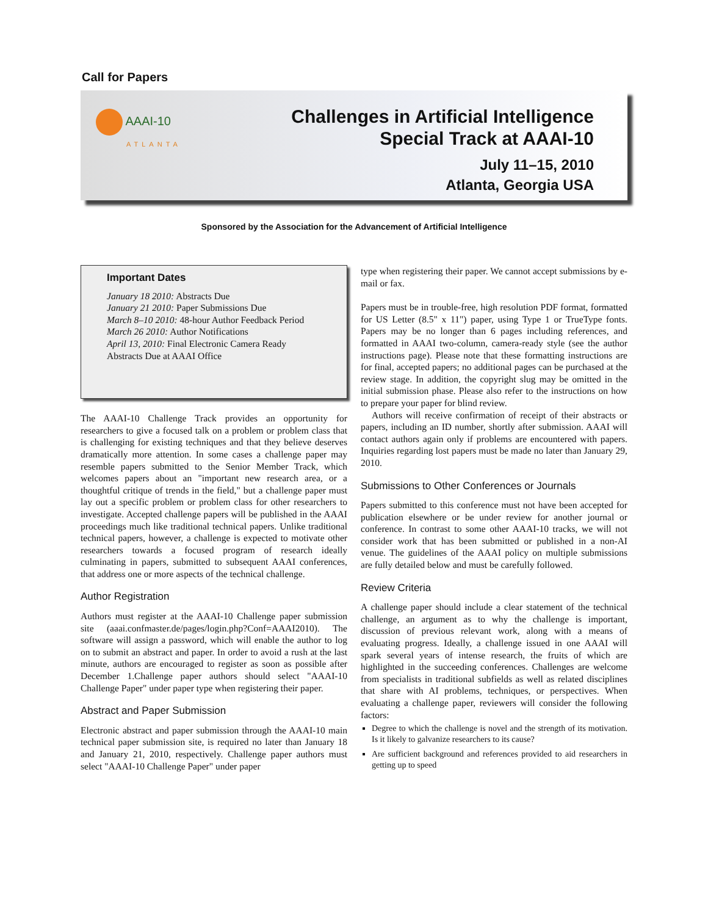Call for Papers
AAAI-10
ATLANTA
Challenges in Artificial Intelligence
Special Track at AAAI-10
July 11–15, 2010
Atlanta, Georgia USA
Sponsored by the Association for the Advancement of Artificial Intelligence
Important Dates
January 18 2010: Abstracts Due
January 21 2010: Paper Submissions Due
March 8–10 2010: 48-hour Author Feedback Period
March 26 2010: Author Notifications
April 13, 2010: Final Electronic Camera Ready Abstracts Due at AAAI Office
The AAAI-10 Challenge Track provides an opportunity for researchers to give a focused talk on a problem or problem class that is challenging for existing techniques and that they believe deserves dramatically more attention. In some cases a challenge paper may resemble papers submitted to the Senior Member Track, which welcomes papers about an "important new research area, or a thoughtful critique of trends in the field," but a challenge paper must lay out a specific problem or problem class for other researchers to investigate. Accepted challenge papers will be published in the AAAI proceedings much like traditional technical papers. Unlike traditional technical papers, however, a challenge is expected to motivate other researchers towards a focused program of research ideally culminating in papers, submitted to subsequent AAAI conferences, that address one or more aspects of the technical challenge.
Author Registration
Authors must register at the AAAI-10 Challenge paper submission site (aaai.confmaster.de/pages/login.php?Conf=AAAI2010). The software will assign a password, which will enable the author to log on to submit an abstract and paper. In order to avoid a rush at the last minute, authors are encouraged to register as soon as possible after December 1.Challenge paper authors should select "AAAI-10 Challenge Paper" under paper type when registering their paper.
Abstract and Paper Submission
Electronic abstract and paper submission through the AAAI-10 main technical paper submission site, is required no later than January 18 and January 21, 2010, respectively. Challenge paper authors must select "AAAI-10 Challenge Paper" under paper
type when registering their paper. We cannot accept submissions by e-mail or fax.
Papers must be in trouble-free, high resolution PDF format, formatted for US Letter (8.5" x 11") paper, using Type 1 or TrueType fonts. Papers may be no longer than 6 pages including references, and formatted in AAAI two-column, camera-ready style (see the author instructions page). Please note that these formatting instructions are for final, accepted papers; no additional pages can be purchased at the review stage. In addition, the copyright slug may be omitted in the initial submission phase. Please also refer to the instructions on how to prepare your paper for blind review.
Authors will receive confirmation of receipt of their abstracts or papers, including an ID number, shortly after submission. AAAI will contact authors again only if problems are encountered with papers. Inquiries regarding lost papers must be made no later than January 29, 2010.
Submissions to Other Conferences or Journals
Papers submitted to this conference must not have been accepted for publication elsewhere or be under review for another journal or conference. In contrast to some other AAAI-10 tracks, we will not consider work that has been submitted or published in a non-AI venue. The guidelines of the AAAI policy on multiple submissions are fully detailed below and must be carefully followed.
Review Criteria
A challenge paper should include a clear statement of the technical challenge, an argument as to why the challenge is important, discussion of previous relevant work, along with a means of evaluating progress. Ideally, a challenge issued in one AAAI will spark several years of intense research, the fruits of which are highlighted in the succeeding conferences. Challenges are welcome from specialists in traditional subfields as well as related disciplines that share with AI problems, techniques, or perspectives. When evaluating a challenge paper, reviewers will consider the following factors:
Degree to which the challenge is novel and the strength of its motivation. Is it likely to galvanize researchers to its cause?
Are sufficient background and references provided to aid researchers in getting up to speed